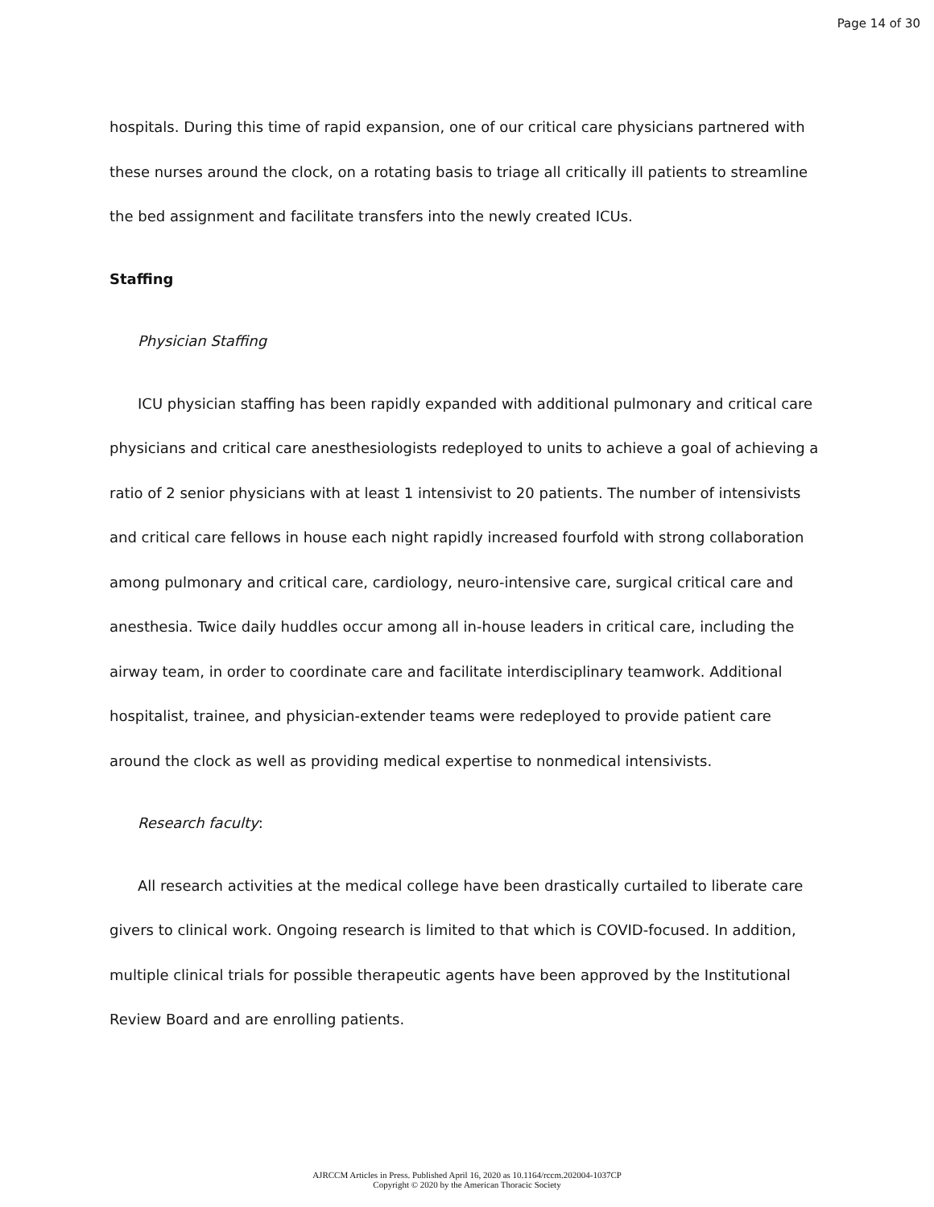Page 14 of 30
hospitals. During this time of rapid expansion, one of our critical care physicians partnered with these nurses around the clock, on a rotating basis to triage all critically ill patients to streamline the bed assignment and facilitate transfers into the newly created ICUs.
Staffing
Physician Staffing
ICU physician staffing has been rapidly expanded with additional pulmonary and critical care physicians and critical care anesthesiologists redeployed to units to achieve a goal of achieving a ratio of 2 senior physicians with at least 1 intensivist to 20 patients. The number of intensivists and critical care fellows in house each night rapidly increased fourfold with strong collaboration among pulmonary and critical care, cardiology, neuro-intensive care, surgical critical care and anesthesia. Twice daily huddles occur among all in-house leaders in critical care, including the airway team, in order to coordinate care and facilitate interdisciplinary teamwork. Additional hospitalist, trainee, and physician-extender teams were redeployed to provide patient care around the clock as well as providing medical expertise to nonmedical intensivists.
Research faculty:
All research activities at the medical college have been drastically curtailed to liberate care givers to clinical work. Ongoing research is limited to that which is COVID-focused. In addition, multiple clinical trials for possible therapeutic agents have been approved by the Institutional Review Board and are enrolling patients.
AJRCCM Articles in Press. Published April 16, 2020 as 10.1164/rccm.202004-1037CP
Copyright © 2020 by the American Thoracic Society